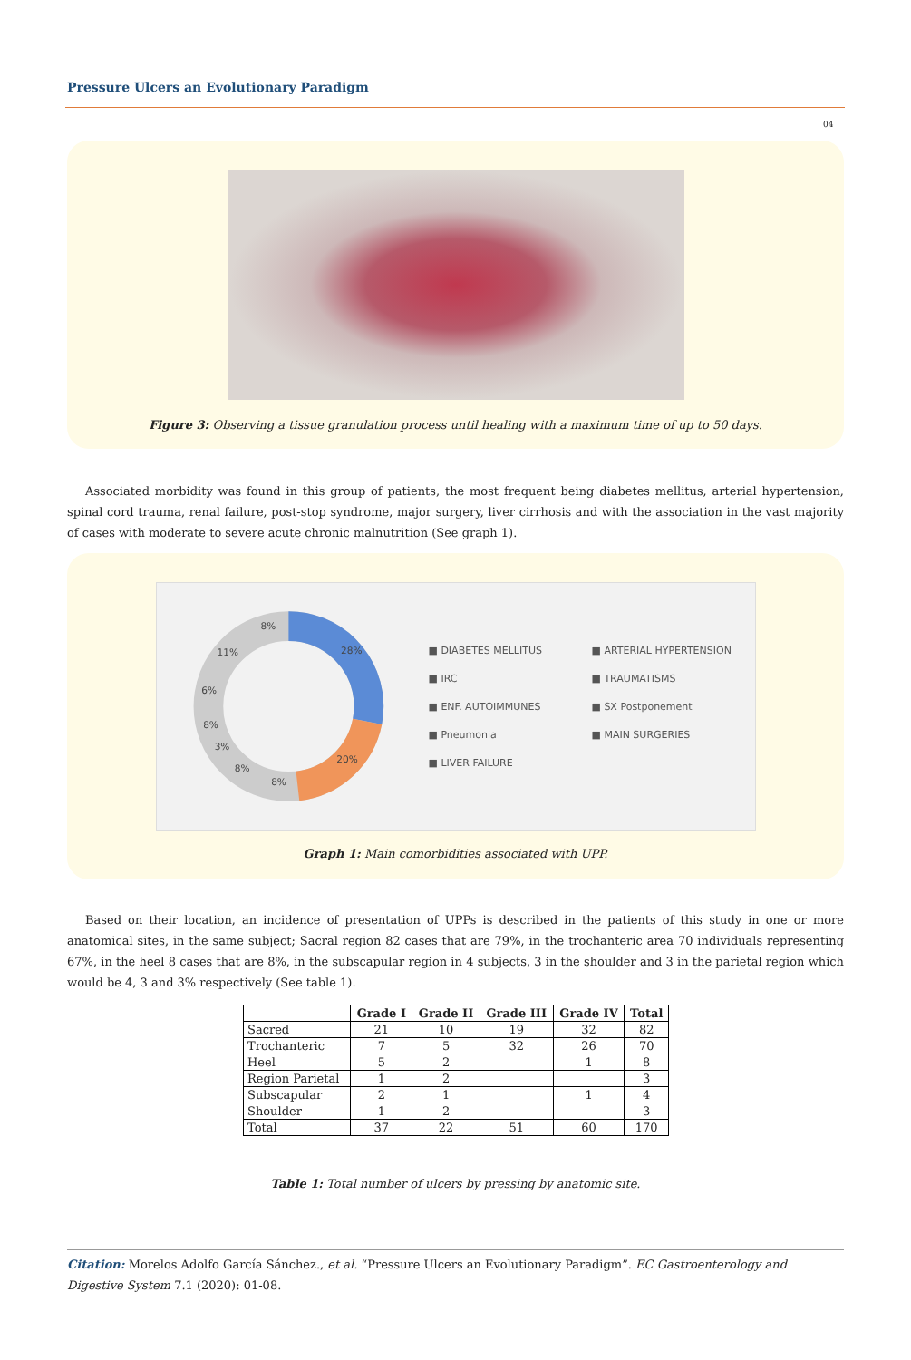Pressure Ulcers an Evolutionary Paradigm
04
Figure 3: Observing a tissue granulation process until healing with a maximum time of up to 50 days.
Associated morbidity was found in this group of patients, the most frequent being diabetes mellitus, arterial hypertension, spinal cord trauma, renal failure, post-stop syndrome, major surgery, liver cirrhosis and with the association in the vast majority of cases with moderate to severe acute chronic malnutrition (See graph 1).
28%
20%
8%
8%
3%
8%
6%
11%
8%
■ DIABETES MELLITUS ■ ARTERIAL HYPERTENSION ■ IRC ■ TRAUMATISMS ■ ENF. AUTOIMMUNES ■ SX Postponement ■ Pneumonia ■ MAIN SURGERIES ■ LIVER FAILURE
Graph 1: Main comorbidities associated with UPP.
Based on their location, an incidence of presentation of UPPs is described in the patients of this study in one or more anatomical sites, in the same subject; Sacral region 82 cases that are 79%, in the trochanteric area 70 individuals representing 67%, in the heel 8 cases that are 8%, in the subscapular region in 4 subjects, 3 in the shoulder and 3 in the parietal region which would be 4, 3 and 3% respectively (See table 1).
| | Grade I | Grade II | Grade III | Grade IV | Total |
| --- | --- | --- | --- | --- | --- |
| Sacred | 21 | 10 | 19 | 32 | 82 |
| Trochanteric | 7 | 5 | 32 | 26 | 70 |
| Heel | 5 | 2 | | 1 | 8 |
| Region Parietal | 1 | 2 | | | 3 |
| Subscapular | 2 | 1 | | 1 | 4 |
| Shoulder | 1 | 2 | | | 3 |
| Total | 37 | 22 | 51 | 60 | 170 |
Table 1: Total number of ulcers by pressing by anatomic site.
Citation: Morelos Adolfo García Sánchez., et al. “Pressure Ulcers an Evolutionary Paradigm”. EC Gastroenterology and Digestive System 7.1 (2020): 01-08.